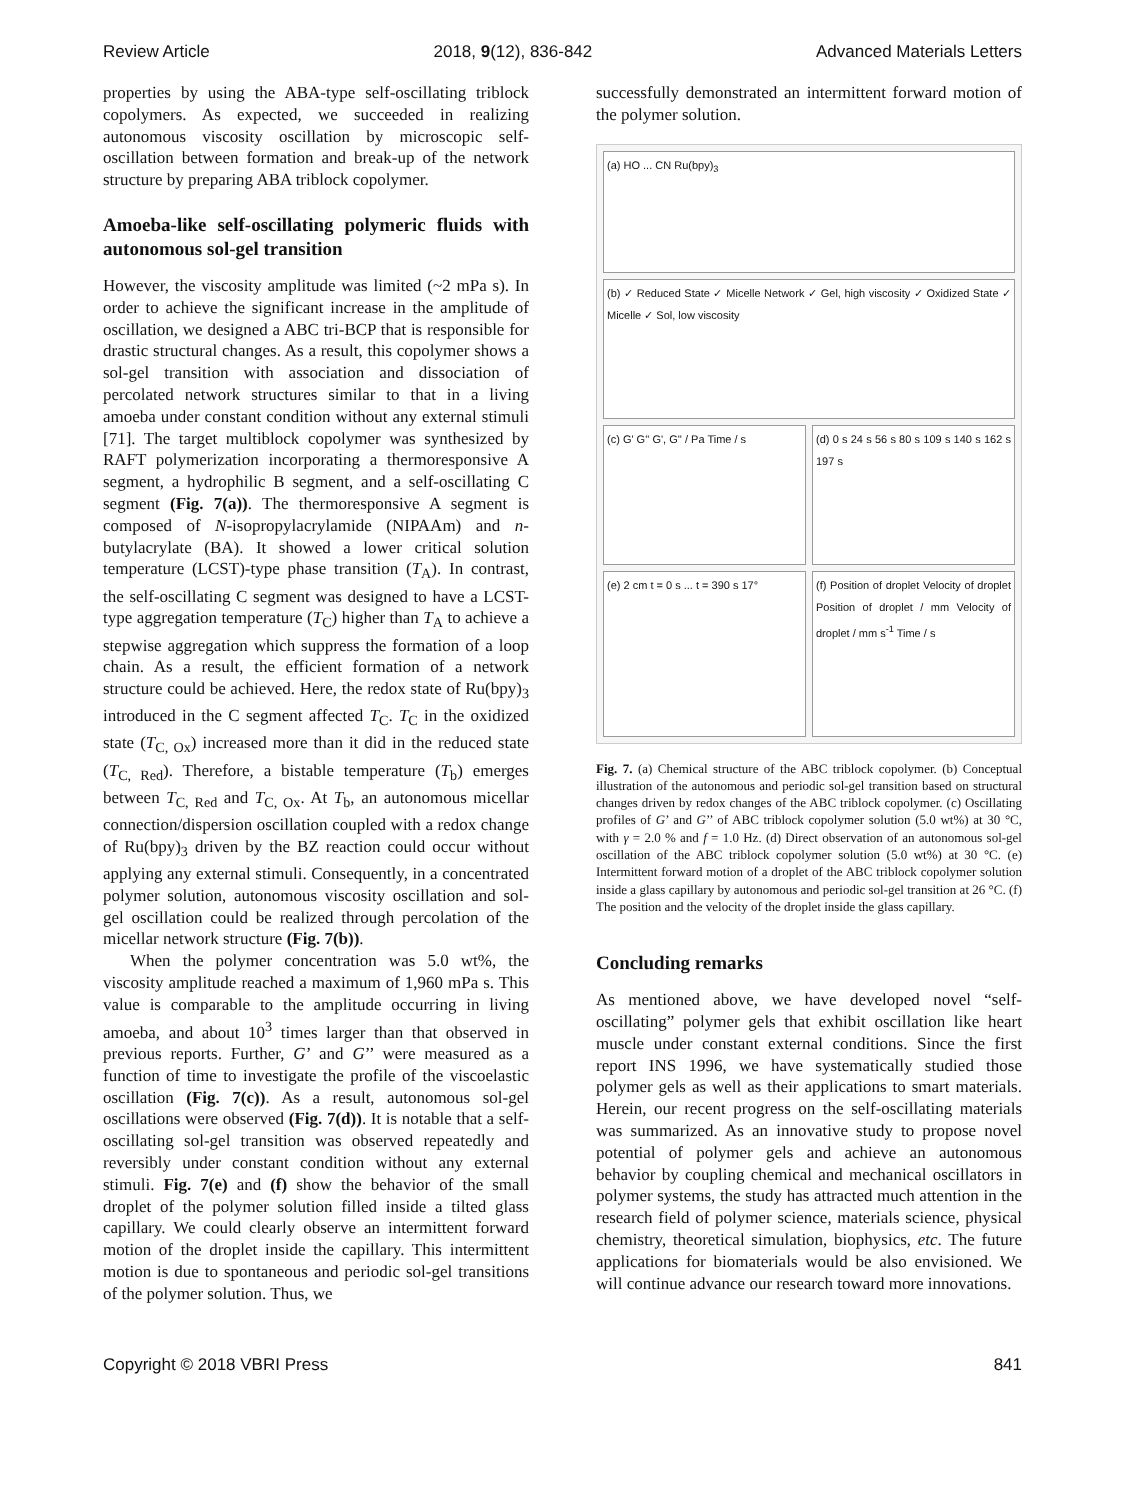Review Article 2018, 9(12), 836-842 Advanced Materials Letters
properties by using the ABA-type self-oscillating triblock copolymers. As expected, we succeeded in realizing autonomous viscosity oscillation by microscopic self-oscillation between formation and break-up of the network structure by preparing ABA triblock copolymer.
Amoeba-like self-oscillating polymeric fluids with autonomous sol-gel transition
However, the viscosity amplitude was limited (~2 mPa s). In order to achieve the significant increase in the amplitude of oscillation, we designed a ABC tri-BCP that is responsible for drastic structural changes. As a result, this copolymer shows a sol-gel transition with association and dissociation of percolated network structures similar to that in a living amoeba under constant condition without any external stimuli [71]. The target multiblock copolymer was synthesized by RAFT polymerization incorporating a thermoresponsive A segment, a hydrophilic B segment, and a self-oscillating C segment (Fig. 7(a)). The thermoresponsive A segment is composed of N-isopropylacrylamide (NIPAAm) and n-butylacrylate (BA). It showed a lower critical solution temperature (LCST)-type phase transition (T<sub>A</sub>). In contrast, the self-oscillating C segment was designed to have a LCST-type aggregation temperature (T<sub>C</sub>) higher than T<sub>A</sub> to achieve a stepwise aggregation which suppress the formation of a loop chain. As a result, the efficient formation of a network structure could be achieved. Here, the redox state of Ru(bpy)<sub>3</sub> introduced in the C segment affected T<sub>C</sub>. T<sub>C</sub> in the oxidized state (T<sub>C, Ox</sub>) increased more than it did in the reduced state (T<sub>C, Red</sub>). Therefore, a bistable temperature (T<sub>b</sub>) emerges between T<sub>C, Red</sub> and T<sub>C, Ox</sub>. At T<sub>b</sub>, an autonomous micellar connection/dispersion oscillation coupled with a redox change of Ru(bpy)<sub>3</sub> driven by the BZ reaction could occur without applying any external stimuli. Consequently, in a concentrated polymer solution, autonomous viscosity oscillation and sol-gel oscillation could be realized through percolation of the micellar network structure (Fig. 7(b)).
When the polymer concentration was 5.0 wt%, the viscosity amplitude reached a maximum of 1,960 mPa s. This value is comparable to the amplitude occurring in living amoeba, and about 10<sup>3</sup> times larger than that observed in previous reports. Further, G’ and G’’ were measured as a function of time to investigate the profile of the viscoelastic oscillation (Fig. 7(c)). As a result, autonomous sol-gel oscillations were observed (Fig. 7(d)). It is notable that a self-oscillating sol-gel transition was observed repeatedly and reversibly under constant condition without any external stimuli. Fig. 7(e) and (f) show the behavior of the small droplet of the polymer solution filled inside a tilted glass capillary. We could clearly observe an intermittent forward motion of the droplet inside the capillary. This intermittent motion is due to spontaneous and periodic sol-gel transitions of the polymer solution. Thus, we
successfully demonstrated an intermittent forward motion of the polymer solution.
(a) HO ... CN Ru(bpy)<sub>3</sub>
(b) ✓ Reduced State ✓ Micelle Network ✓ Gel, high viscosity ✓ Oxidized State ✓ Micelle ✓ Sol, low viscosity
(c) G' G'' G', G'' / Pa Time / s
(d) 0 s 24 s 56 s 80 s 109 s 140 s 162 s 197 s
(e) 2 cm t = 0 s ... t = 390 s 17°
(f) Position of droplet Velocity of droplet Position of droplet / mm Velocity of droplet / mm s<sup>-1</sup> Time / s
Fig. 7. (a) Chemical structure of the ABC triblock copolymer. (b) Conceptual illustration of the autonomous and periodic sol-gel transition based on structural changes driven by redox changes of the ABC triblock copolymer. (c) Oscillating profiles of G’ and G’’ of ABC triblock copolymer solution (5.0 wt%) at 30 °C, with γ = 2.0 % and f = 1.0 Hz. (d) Direct observation of an autonomous sol-gel oscillation of the ABC triblock copolymer solution (5.0 wt%) at 30 °C. (e) Intermittent forward motion of a droplet of the ABC triblock copolymer solution inside a glass capillary by autonomous and periodic sol-gel transition at 26 °C. (f) The position and the velocity of the droplet inside the glass capillary.
Concluding remarks
As mentioned above, we have developed novel “self-oscillating” polymer gels that exhibit oscillation like heart muscle under constant external conditions. Since the first report INS 1996, we have systematically studied those polymer gels as well as their applications to smart materials. Herein, our recent progress on the self-oscillating materials was summarized. As an innovative study to propose novel potential of polymer gels and achieve an autonomous behavior by coupling chemical and mechanical oscillators in polymer systems, the study has attracted much attention in the research field of polymer science, materials science, physical chemistry, theoretical simulation, biophysics, etc. The future applications for biomaterials would be also envisioned. We will continue advance our research toward more innovations.
Copyright © 2018 VBRI Press 841